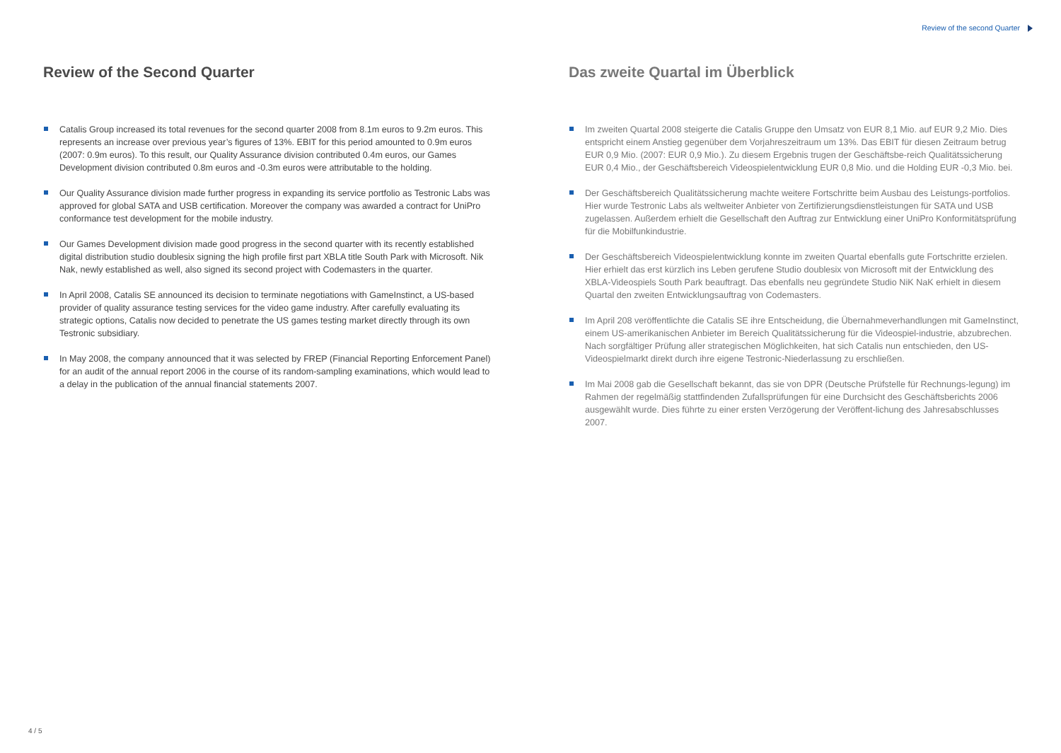Review of the second Quarter
Review of the Second Quarter
Catalis Group increased its total revenues for the second quarter 2008 from 8.1m euros to 9.2m euros. This represents an increase over previous year’s figures of 13%. EBIT for this period amounted to 0.9m euros (2007: 0.9m euros). To this result, our Quality Assurance division contributed 0.4m euros, our Games Development division contributed 0.8m euros and -0.3m euros were attributable to the holding.
Our Quality Assurance division made further progress in expanding its service portfolio as Testronic Labs was approved for global SATA and USB certification. Moreover the company was awarded a contract for UniPro conformance test development for the mobile industry.
Our Games Development division made good progress in the second quarter with its recently established digital distribution studio doublesix signing the high profile first part XBLA title South Park with Microsoft. Nik Nak, newly established as well, also signed its second project with Codemasters in the quarter.
In April 2008, Catalis SE announced its decision to terminate negotiations with GameInstinct, a US-based provider of quality assurance testing services for the video game industry. After carefully evaluating its strategic options, Catalis now decided to penetrate the US games testing market directly through its own Testronic subsidiary.
In May 2008, the company announced that it was selected by FREP (Financial Reporting Enforcement Panel) for an audit of the annual report 2006 in the course of its random-sampling examinations, which would lead to a delay in the publication of the annual financial statements 2007.
Das zweite Quartal im Überblick
Im zweiten Quartal 2008 steigerte die Catalis Gruppe den Umsatz von EUR 8,1 Mio. auf EUR 9,2 Mio. Dies entspricht einem Anstieg gegenüber dem Vorjahreszeitraum um 13%. Das EBIT für diesen Zeitraum betrug EUR 0,9 Mio. (2007: EUR 0,9 Mio.). Zu diesem Ergebnis trugen der Geschäftsbe-reich Qualitätssicherung EUR 0,4 Mio., der Geschäftsbereich Videospielentwicklung EUR 0,8 Mio. und die Holding EUR -0,3 Mio. bei.
Der Geschäftsbereich Qualitätssicherung machte weitere Fortschritte beim Ausbau des Leistungs-portfolios. Hier wurde Testronic Labs als weltweiter Anbieter von Zertifizierungsdienstleistungen für SATA und USB zugelassen. Außerdem erhielt die Gesellschaft den Auftrag zur Entwicklung einer UniPro Konformitätsprüfung für die Mobilfunkindustrie.
Der Geschäftsbereich Videospielentwicklung konnte im zweiten Quartal ebenfalls gute Fortschritte erzielen. Hier erhielt das erst kürzlich ins Leben gerufene Studio doublesix von Microsoft mit der Entwicklung des XBLA-Videospiels South Park beauftragt. Das ebenfalls neu gegründete Studio NiK NaK erhielt in diesem Quartal den zweiten Entwicklungsauftrag von Codemasters.
Im April 208 veröffentlichte die Catalis SE ihre Entscheidung, die Übernahmeverhandlungen mit GameInstinct, einem US-amerikanischen Anbieter im Bereich Qualitätssicherung für die Videospiel-industrie, abzubrechen. Nach sorgfältiger Prüfung aller strategischen Möglichkeiten, hat sich Catalis nun entschieden, den US-Videospielmarkt direkt durch ihre eigene Testronic-Niederlassung zu erschließen.
Im Mai 2008 gab die Gesellschaft bekannt, das sie von DPR (Deutsche Prüfstelle für Rechnungs-legung) im Rahmen der regelmäßig stattfindenden Zufallsprüfungen für eine Durchsicht des Geschäftsberichts 2006 ausgewählt wurde. Dies führte zu einer ersten Verzögerung der Veröffent-lichung des Jahresabschlusses 2007.
4 / 5